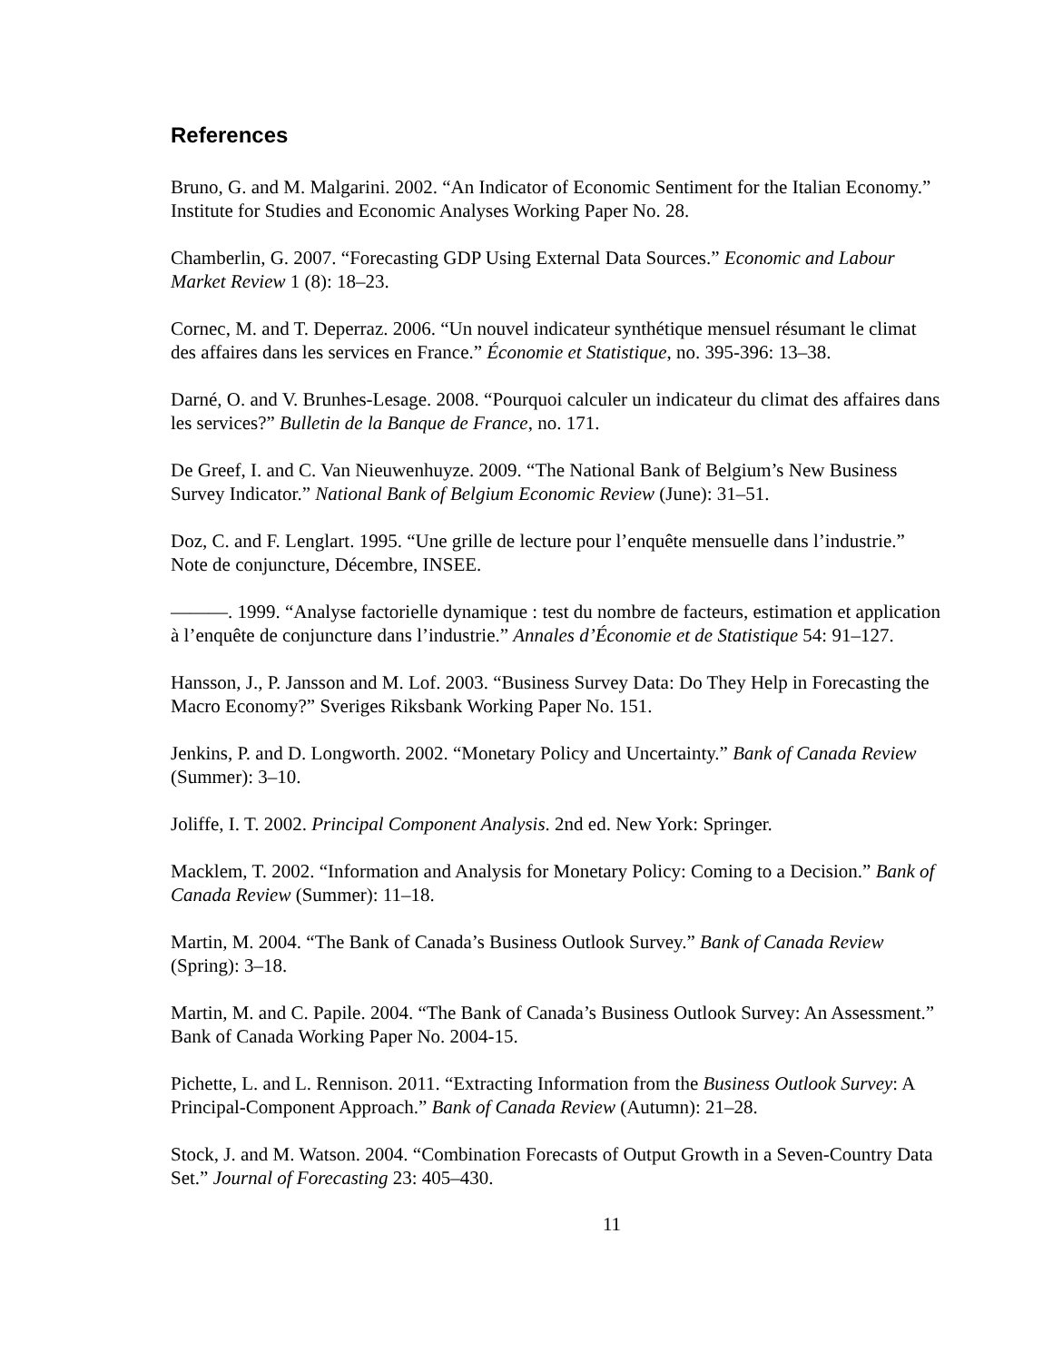References
Bruno, G. and M. Malgarini. 2002. “An Indicator of Economic Sentiment for the Italian Economy.” Institute for Studies and Economic Analyses Working Paper No. 28.
Chamberlin, G. 2007. “Forecasting GDP Using External Data Sources.” Economic and Labour Market Review 1 (8): 18–23.
Cornec, M. and T. Deperraz. 2006. “Un nouvel indicateur synthétique mensuel résumant le climat des affaires dans les services en France.” Économie et Statistique, no. 395-396: 13–38.
Darné, O. and V. Brunhes-Lesage. 2008. “Pourquoi calculer un indicateur du climat des affaires dans les services?” Bulletin de la Banque de France, no. 171.
De Greef, I. and C. Van Nieuwenhuyze. 2009. “The National Bank of Belgium’s New Business Survey Indicator.” National Bank of Belgium Economic Review (June): 31–51.
Doz, C. and F. Lenglart. 1995. “Une grille de lecture pour l’enquête mensuelle dans l’industrie.” Note de conjuncture, Décembre, INSEE.
———. 1999. “Analyse factorielle dynamique : test du nombre de facteurs, estimation et application à l’enquête de conjuncture dans l’industrie.” Annales d’Économie et de Statistique 54: 91–127.
Hansson, J., P. Jansson and M. Lof. 2003. “Business Survey Data: Do They Help in Forecasting the Macro Economy?” Sveriges Riksbank Working Paper No. 151.
Jenkins, P. and D. Longworth. 2002. “Monetary Policy and Uncertainty.” Bank of Canada Review (Summer): 3–10.
Joliffe, I. T. 2002. Principal Component Analysis. 2nd ed. New York: Springer.
Macklem, T. 2002. “Information and Analysis for Monetary Policy: Coming to a Decision.” Bank of Canada Review (Summer): 11–18.
Martin, M. 2004. “The Bank of Canada’s Business Outlook Survey.” Bank of Canada Review (Spring): 3–18.
Martin, M. and C. Papile. 2004. “The Bank of Canada’s Business Outlook Survey: An Assessment.” Bank of Canada Working Paper No. 2004-15.
Pichette, L. and L. Rennison. 2011. “Extracting Information from the Business Outlook Survey: A Principal-Component Approach.” Bank of Canada Review (Autumn): 21–28.
Stock, J. and M. Watson. 2004. “Combination Forecasts of Output Growth in a Seven-Country Data Set.” Journal of Forecasting 23: 405–430.
11